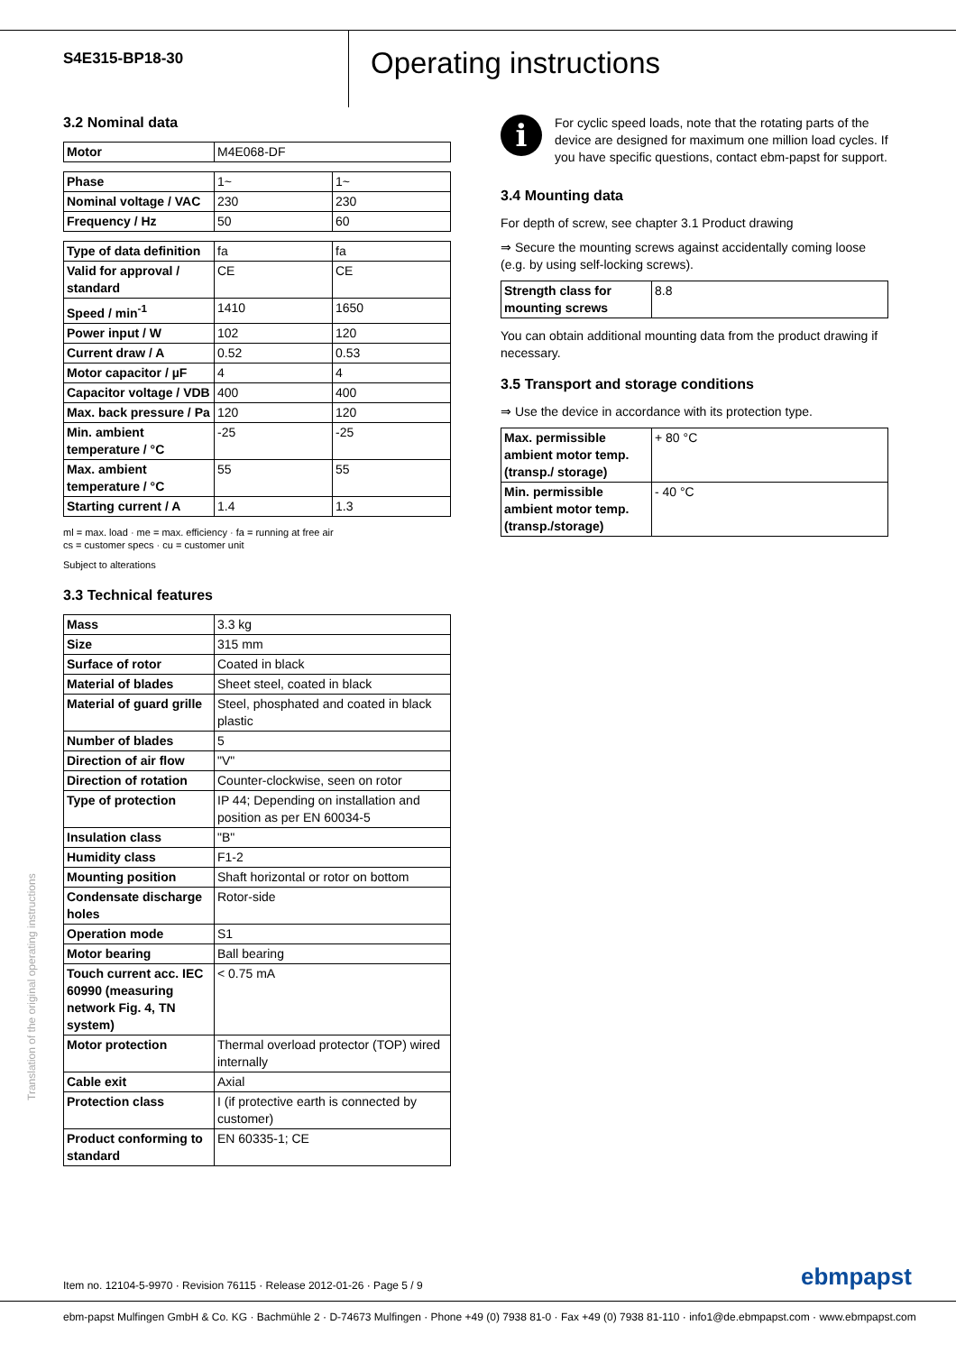S4E315-BP18-30
Operating instructions
3.2 Nominal data
| Motor | M4E068-DF |
| Phase | 1~ | 1~ |
| Nominal voltage / VAC | 230 | 230 |
| Frequency / Hz | 50 | 60 |
| Type of data definition | fa | fa |
| Valid for approval / standard | CE | CE |
| Speed / min<sup>-1</sup> | 1410 | 1650 |
| Power input / W | 102 | 120 |
| Current draw / A | 0.52 | 0.53 |
| Motor capacitor / µF | 4 | 4 |
| Capacitor voltage / VDB | 400 | 400 |
| Max. back pressure / Pa | 120 | 120 |
| Min. ambient temperature / °C | -25 | -25 |
| Max. ambient temperature / °C | 55 | 55 |
| Starting current / A | 1.4 | 1.3 |
ml = max. load · me = max. efficiency · fa = running at free air
cs = customer specs · cu = customer unit
Subject to alterations
3.3 Technical features
| Mass | 3.3 kg |
| Size | 315 mm |
| Surface of rotor | Coated in black |
| Material of blades | Sheet steel, coated in black |
| Material of guard grille | Steel, phosphated and coated in black plastic |
| Number of blades | 5 |
| Direction of air flow | "V" |
| Direction of rotation | Counter-clockwise, seen on rotor |
| Type of protection | IP 44; Depending on installation and position as per EN 60034-5 |
| Insulation class | "B" |
| Humidity class | F1-2 |
| Mounting position | Shaft horizontal or rotor on bottom |
| Condensate discharge holes | Rotor-side |
| Operation mode | S1 |
| Motor bearing | Ball bearing |
| Touch current acc. IEC 60990 (measuring network Fig. 4, TN system) | < 0.75 mA |
| Motor protection | Thermal overload protector (TOP) wired internally |
| Cable exit | Axial |
| Protection class | I (if protective earth is connected by customer) |
| Product conforming to standard | EN 60335-1; CE |
i
For cyclic speed loads, note that the rotating parts of the device are designed for maximum one million load cycles. If you have specific questions, contact ebm-papst for support.
3.4 Mounting data
For depth of screw, see chapter 3.1 Product drawing
⇒ Secure the mounting screws against accidentally coming loose (e.g. by using self-locking screws).
| Strength class for mounting screws | 8.8 |
You can obtain additional mounting data from the product drawing if necessary.
3.5 Transport and storage conditions
⇒ Use the device in accordance with its protection type.
| Max. permissible ambient motor temp. (transp./ storage) | + 80 °C |
| Min. permissible ambient motor temp. (transp./storage) | - 40 °C |
Translation of the original operating instructions
Item no. 12104-5-9970 · Revision 76115 · Release 2012-01-26 · Page 5 / 9
ebmpapst
ebm-papst Mulfingen GmbH & Co. KG · Bachmühle 2 · D-74673 Mulfingen · Phone +49 (0) 7938 81-0 · Fax +49 (0) 7938 81-110 · info1@de.ebmpapst.com · www.ebmpapst.com